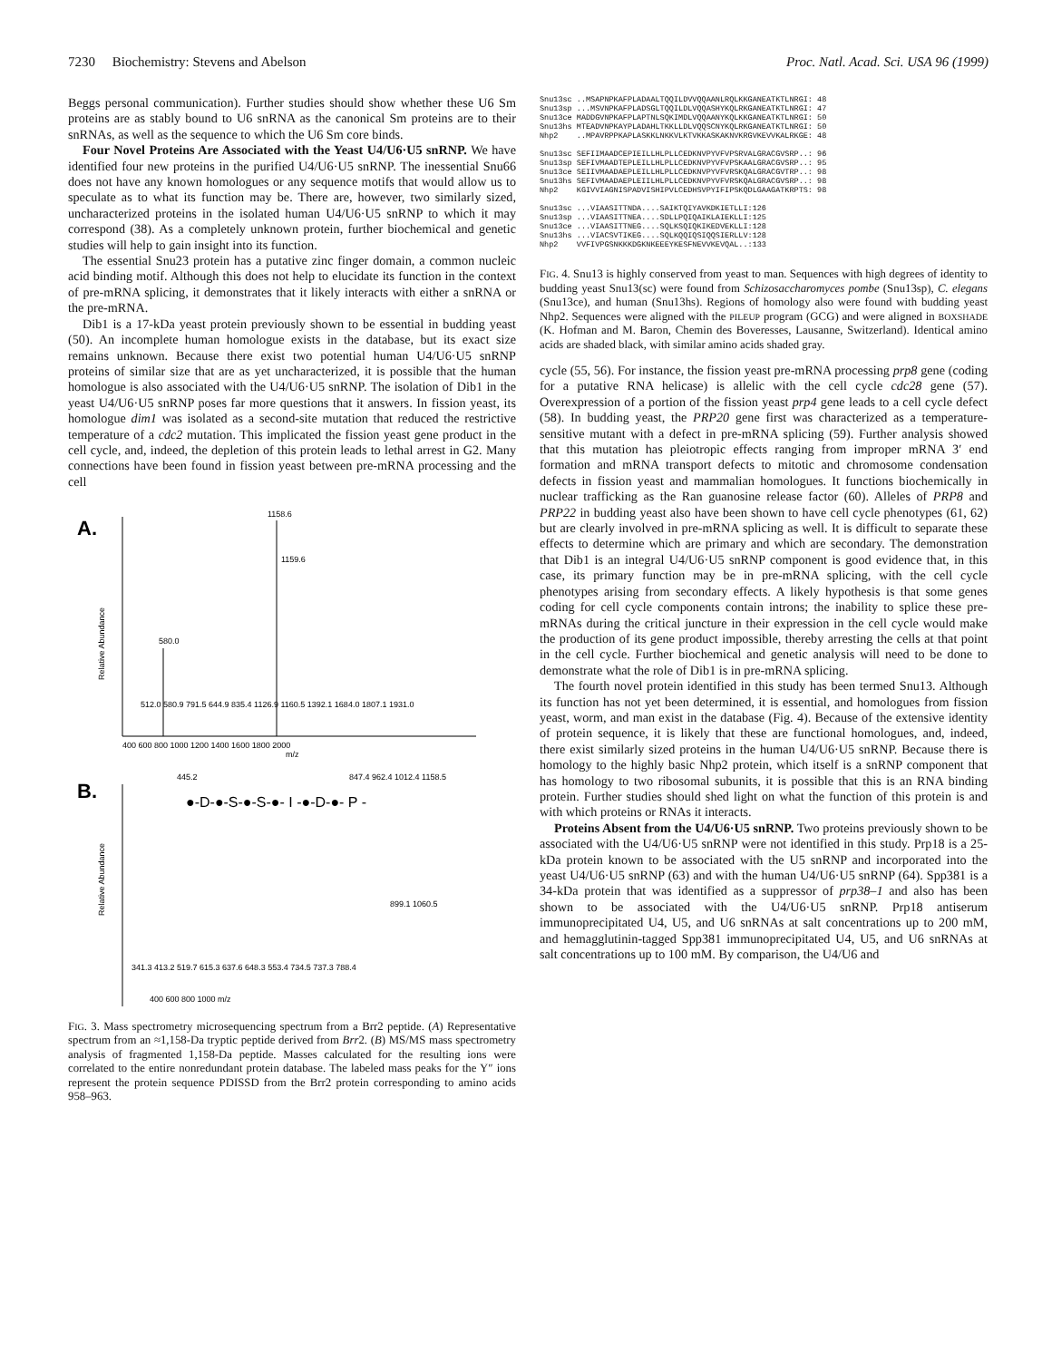7230 Biochemistry: Stevens and Abelson Proc. Natl. Acad. Sci. USA 96 (1999)
Beggs personal communication). Further studies should show whether these U6 Sm proteins are as stably bound to U6 snRNA as the canonical Sm proteins are to their snRNAs, as well as the sequence to which the U6 Sm core binds.
Four Novel Proteins Are Associated with the Yeast U4/U6·U5 snRNP. We have identified four new proteins in the purified U4/U6·U5 snRNP. The inessential Snu66 does not have any known homologues or any sequence motifs that would allow us to speculate as to what its function may be. There are, however, two similarly sized, uncharacterized proteins in the isolated human U4/U6·U5 snRNP to which it may correspond (38). As a completely unknown protein, further biochemical and genetic studies will help to gain insight into its function.
The essential Snu23 protein has a putative zinc finger domain, a common nucleic acid binding motif. Although this does not help to elucidate its function in the context of pre-mRNA splicing, it demonstrates that it likely interacts with either a snRNA or the pre-mRNA.
Dib1 is a 17-kDa yeast protein previously shown to be essential in budding yeast (50). An incomplete human homologue exists in the database, but its exact size remains unknown. Because there exist two potential human U4/U6·U5 snRNP proteins of similar size that are as yet uncharacterized, it is possible that the human homologue is also associated with the U4/U6·U5 snRNP. The isolation of Dib1 in the yeast U4/U6·U5 snRNP poses far more questions that it answers. In fission yeast, its homologue dim1 was isolated as a second-site mutation that reduced the restrictive temperature of a cdc2 mutation. This implicated the fission yeast gene product in the cell cycle, and, indeed, the depletion of this protein leads to lethal arrest in G2. Many connections have been found in fission yeast between pre-mRNA processing and the cell
A.
1158.6
1159.6
580.0
512.0 580.9 791.5 644.9 835.4 1126.9 1160.5 1392.1 1684.0 1807.1 1931.0
400 600 800 1000 1200 1400 1600 1800 2000
m/z
Relative Abundance
B.
445.2
847.4 962.4 1012.4 1158.5
●-D-●-S-●-S-●- I -●-D-●- P -
Relative Abundance
899.1
1060.5
341.3 413.2 519.7 615.3 637.6 648.3 553.4 734.5 737.3 788.4
400 600 800 1000 m/z
FIG. 3. Mass spectrometry microsequencing spectrum from a Brr2 peptide. (A) Representative spectrum from an ≈1,158-Da tryptic peptide derived from Brr2. (B) MS/MS mass spectrometry analysis of fragmented 1,158-Da peptide. Masses calculated for the resulting ions were correlated to the entire nonredundant protein database. The labeled mass peaks for the Y″ ions represent the protein sequence PDISSD from the Brr2 protein corresponding to amino acids 958–963.
Snu13sc ..MSAPNPKAFPLADAALTQQILDVVQQAANLRQLKKGANEATKTLNRGI: 48 Snu13sp ...MSVNPKAFPLADSGLTQQILDLVQQASHYKQLRKGANEATKTLNRGI: 47 Snu13ce MADDGVNPKAFPLAPTNLSQKIMDLVQQAANYKQLKKGANEATKTLNRGI: 50 Snu13hs MTEADVNPKAYPLADAHLTKKLLDLVQQSCNYKQLRKGANEATKTLNRGI: 50 Nhp2 ..MPAVRPPKAPLASKKLNKKVLKTVKKASKAKNVKRGVKEVVKALRKGE: 48 Snu13sc SEFIIMAADCEPIEILLHLPLLCEDKNVPYVFVPSRVALGRACGVSRP..: 96 Snu13sp SEFIVMAADTEPLEILLHLPLLCEDKNVPYVFVPSKAALGRACGVSRP..: 95 Snu13ce SEIIVMAADAEPLEILLHLPLLCEDKNVPYVFVRSKQALGRACGVTRP..: 98 Snu13hs SEFIVMAADAEPLEIILHLPLLCEDKNVPYVFVRSKQALGRACGVSRP..: 98 Nhp2 KGIVVIAGNISPADVISHIPVLCEDHSVPYIFIPSKQDLGAAGATKRPTS: 98 Snu13sc ...VIAASITTNDA....SAIKTQIYAVKDKIETLLI:126 Snu13sp ...VIAASITTNEA....SDLLPQIQAIKLAIEKLLI:125 Snu13ce ...VIAASITTNEG....SQLKSQIQKIKEDVEKLLI:128 Snu13hs ...VIACSVTIKEG....SQLKQQIQSIQQSIERLLV:128 Nhp2 VVFIVPGSNKKKDGKNKEEEYKESFNEVVKEVQAL..:133
FIG. 4. Snu13 is highly conserved from yeast to man. Sequences with high degrees of identity to budding yeast Snu13(sc) were found from Schizosaccharomyces pombe (Snu13sp), C. elegans (Snu13ce), and human (Snu13hs). Regions of homology also were found with budding yeast Nhp2. Sequences were aligned with the PILEUP program (GCG) and were aligned in BOXSHADE (K. Hofman and M. Baron, Chemin des Boveresses, Lausanne, Switzerland). Identical amino acids are shaded black, with similar amino acids shaded gray.
cycle (55, 56). For instance, the fission yeast pre-mRNA processing prp8 gene (coding for a putative RNA helicase) is allelic with the cell cycle cdc28 gene (57). Overexpression of a portion of the fission yeast prp4 gene leads to a cell cycle defect (58). In budding yeast, the PRP20 gene first was characterized as a temperature-sensitive mutant with a defect in pre-mRNA splicing (59). Further analysis showed that this mutation has pleiotropic effects ranging from improper mRNA 3′ end formation and mRNA transport defects to mitotic and chromosome condensation defects in fission yeast and mammalian homologues. It functions biochemically in nuclear trafficking as the Ran guanosine release factor (60). Alleles of PRP8 and PRP22 in budding yeast also have been shown to have cell cycle phenotypes (61, 62) but are clearly involved in pre-mRNA splicing as well. It is difficult to separate these effects to determine which are primary and which are secondary. The demonstration that Dib1 is an integral U4/U6·U5 snRNP component is good evidence that, in this case, its primary function may be in pre-mRNA splicing, with the cell cycle phenotypes arising from secondary effects. A likely hypothesis is that some genes coding for cell cycle components contain introns; the inability to splice these pre-mRNAs during the critical juncture in their expression in the cell cycle would make the production of its gene product impossible, thereby arresting the cells at that point in the cell cycle. Further biochemical and genetic analysis will need to be done to demonstrate what the role of Dib1 is in pre-mRNA splicing.
The fourth novel protein identified in this study has been termed Snu13. Although its function has not yet been determined, it is essential, and homologues from fission yeast, worm, and man exist in the database (Fig. 4). Because of the extensive identity of protein sequence, it is likely that these are functional homologues, and, indeed, there exist similarly sized proteins in the human U4/U6·U5 snRNP. Because there is homology to the highly basic Nhp2 protein, which itself is a snRNP component that has homology to two ribosomal subunits, it is possible that this is an RNA binding protein. Further studies should shed light on what the function of this protein is and with which proteins or RNAs it interacts.
Proteins Absent from the U4/U6·U5 snRNP. Two proteins previously shown to be associated with the U4/U6·U5 snRNP were not identified in this study. Prp18 is a 25-kDa protein known to be associated with the U5 snRNP and incorporated into the yeast U4/U6·U5 snRNP (63) and with the human U4/U6·U5 snRNP (64). Spp381 is a 34-kDa protein that was identified as a suppressor of prp38–1 and also has been shown to be associated with the U4/U6·U5 snRNP. Prp18 antiserum immunoprecipitated U4, U5, and U6 snRNAs at salt concentrations up to 200 mM, and hemagglutinin-tagged Spp381 immunoprecipitated U4, U5, and U6 snRNAs at salt concentrations up to 100 mM. By comparison, the U4/U6 and